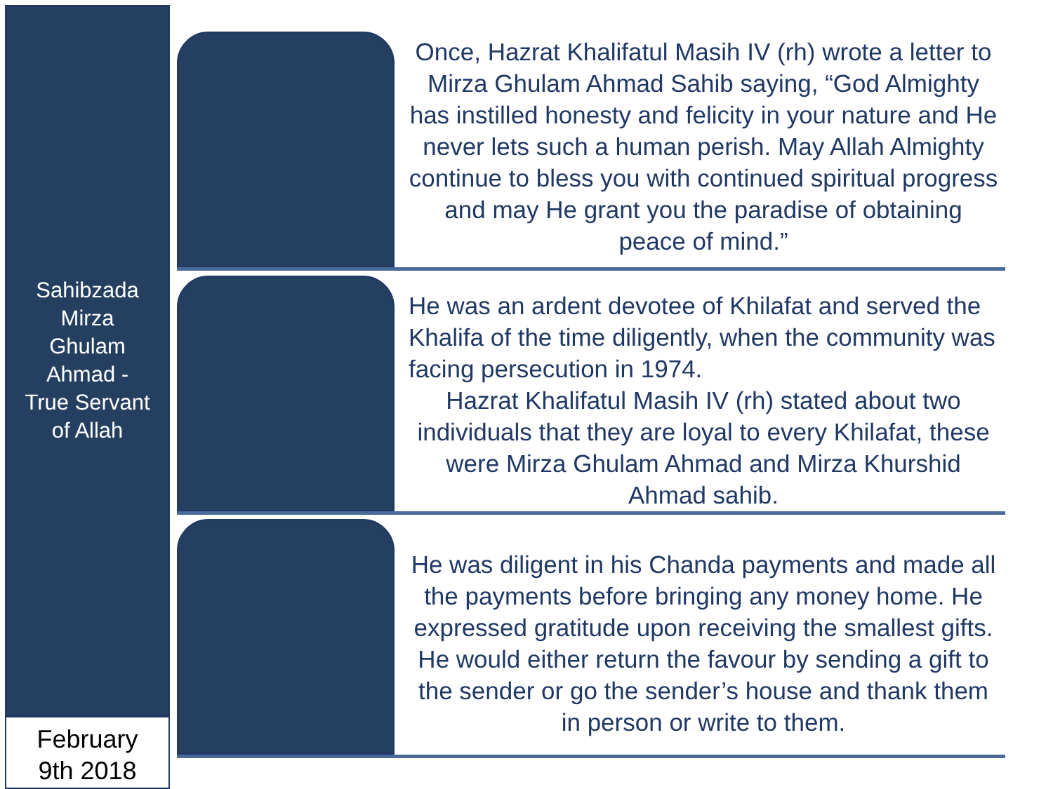Sahibzada
Mirza
Ghulam
Ahmad -
True Servant
of Allah
February
9th 2018
Once, Hazrat Khalifatul Masih IV (rh) wrote a letter to Mirza Ghulam Ahmad Sahib saying, “God Almighty has instilled honesty and felicity in your nature and He never lets such a human perish. May Allah Almighty continue to bless you with continued spiritual progress and may He grant you the paradise of obtaining peace of mind.”
He was an ardent devotee of Khilafat and served the Khalifa of the time diligently, when the community was facing persecution in 1974.
Hazrat Khalifatul Masih IV (rh) stated about two individuals that they are loyal to every Khilafat, these were Mirza Ghulam Ahmad and Mirza Khurshid Ahmad sahib.
He was diligent in his Chanda payments and made all the payments before bringing any money home. He expressed gratitude upon receiving the smallest gifts. He would either return the favour by sending a gift to the sender or go the sender’s house and thank them in person or write to them.